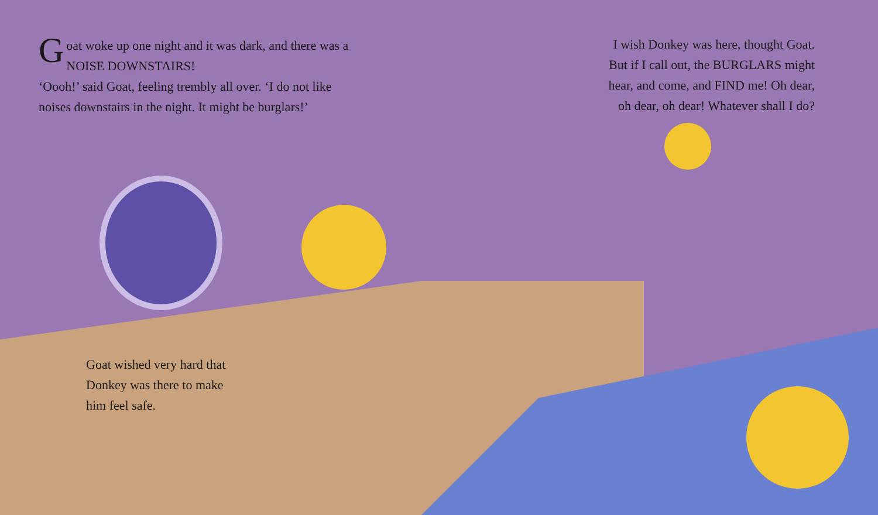Goat woke up one night and it was dark, and there was a NOISE DOWNSTAIRS!
‘Oooh!’ said Goat, feeling trembly all over. ‘I do not like noises downstairs in the night. It might be burglars!’
I wish Donkey was here, thought Goat.
But if I call out, the BURGLARS might
hear, and come, and FIND me! Oh dear,
oh dear, oh dear! Whatever shall I do?
Goat wished very hard that Donkey was there to make him feel safe.